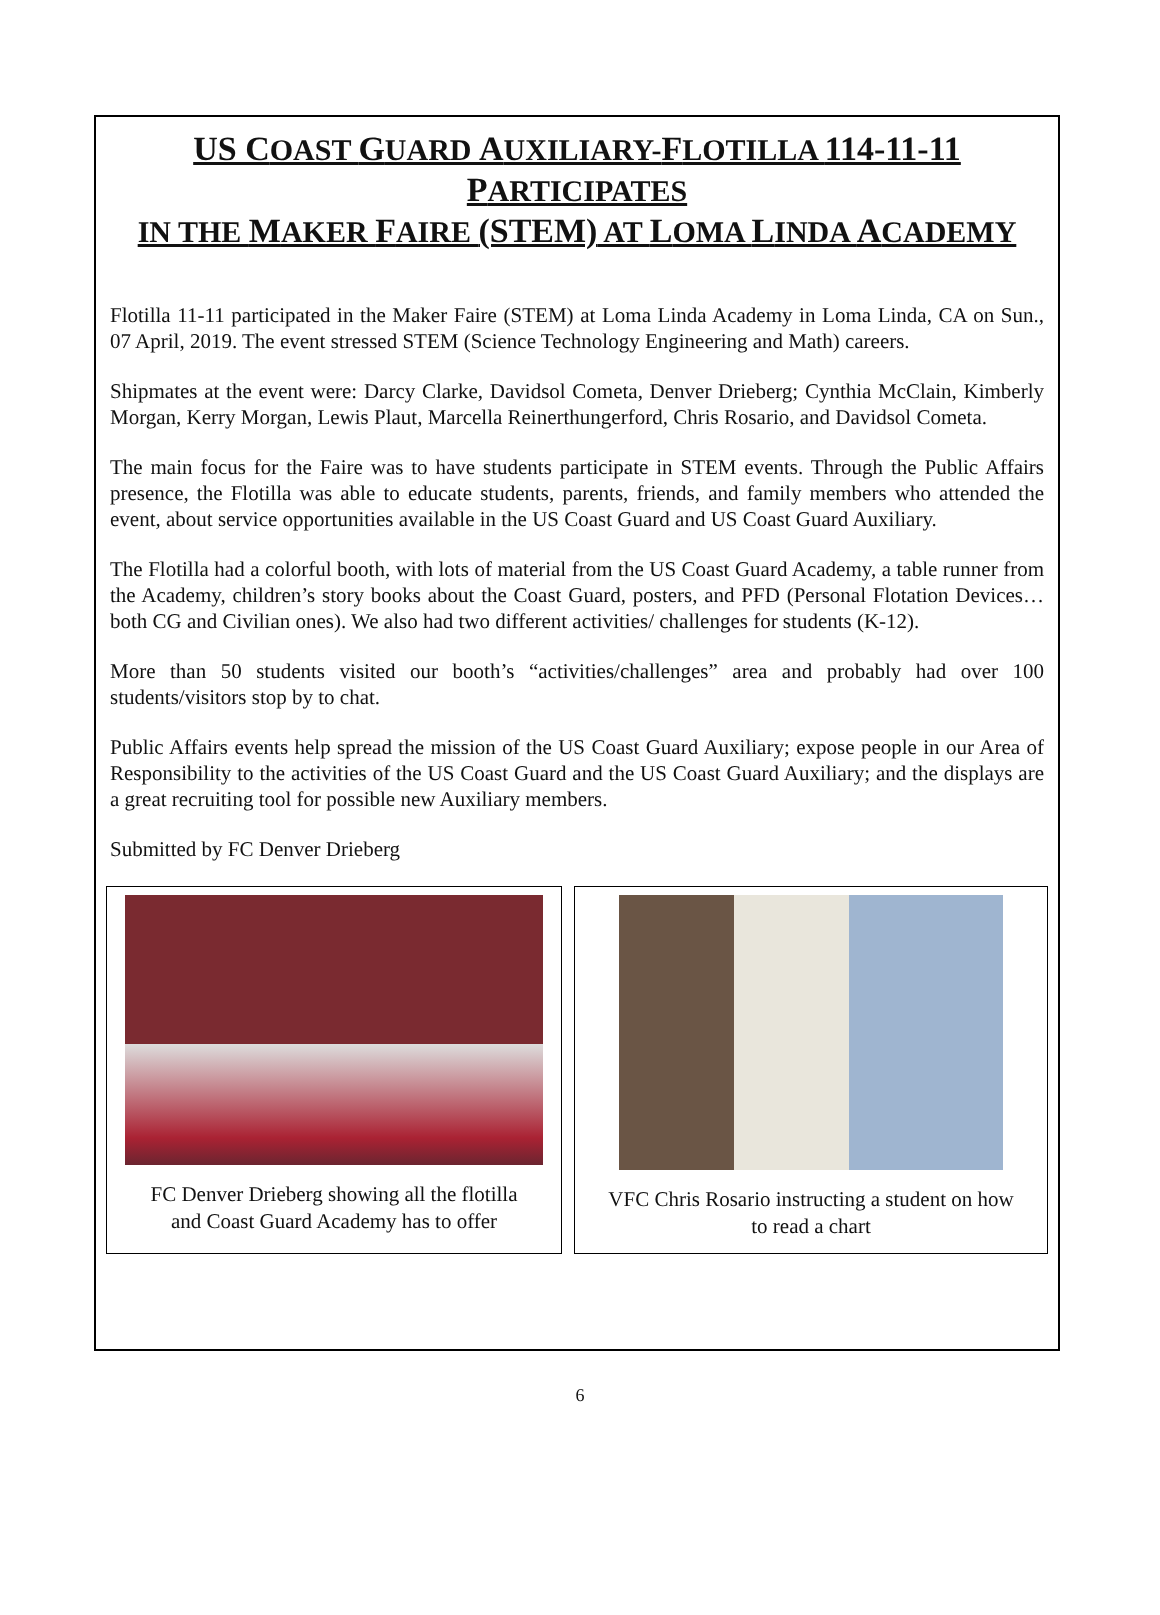US COAST GUARD AUXILIARY-FLOTILLA 114-11-11 PARTICIPATES
IN THE MAKER FAIRE (STEM) AT LOMA LINDA ACADEMY
Flotilla 11-11 participated in the Maker Faire (STEM) at Loma Linda Academy in Loma Linda, CA on Sun., 07 April, 2019. The event stressed STEM (Science Technology Engineering and Math) careers.
Shipmates at the event were: Darcy Clarke, Davidsol Cometa, Denver Drieberg; Cynthia McClain, Kimberly Morgan, Kerry Morgan, Lewis Plaut, Marcella Reinerthungerford, Chris Rosario, and Davidsol Cometa.
The main focus for the Faire was to have students participate in STEM events. Through the Public Affairs presence, the Flotilla was able to educate students, parents, friends, and family members who attended the event, about service opportunities available in the US Coast Guard and US Coast Guard Auxiliary.
The Flotilla had a colorful booth, with lots of material from the US Coast Guard Academy, a table runner from the Academy, children’s story books about the Coast Guard, posters, and PFD (Personal Flotation Devices…both CG and Civilian ones). We also had two different activities/ challenges for students (K-12).
More than 50 students visited our booth’s “activities/challenges” area and probably had over 100 students/visitors stop by to chat.
Public Affairs events help spread the mission of the US Coast Guard Auxiliary; expose people in our Area of Responsibility to the activities of the US Coast Guard and the US Coast Guard Auxiliary; and the displays are a great recruiting tool for possible new Auxiliary members.
Submitted by FC Denver Drieberg
FC Denver Drieberg showing all the flotilla
and Coast Guard Academy has to offer
VFC Chris Rosario instructing a student on how
to read a chart
6